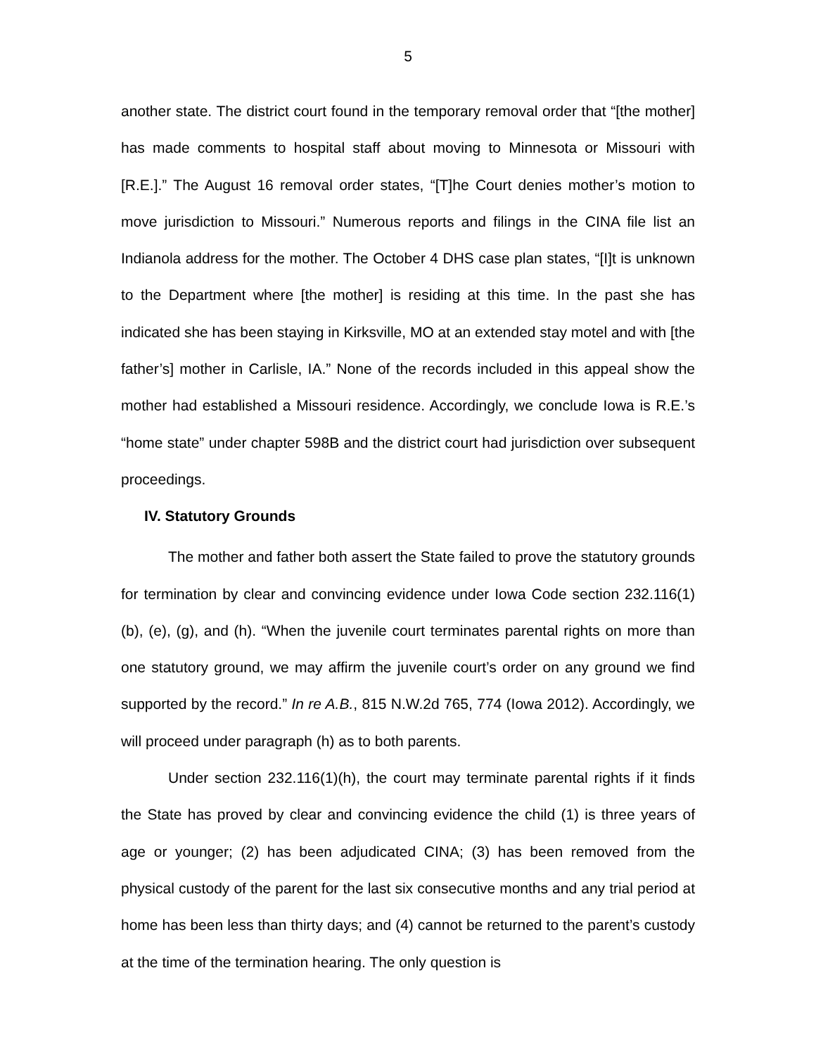5
another state. The district court found in the temporary removal order that “[the mother] has made comments to hospital staff about moving to Minnesota or Missouri with [R.E.].” The August 16 removal order states, “[T]he Court denies mother’s motion to move jurisdiction to Missouri.” Numerous reports and filings in the CINA file list an Indianola address for the mother. The October 4 DHS case plan states, “[I]t is unknown to the Department where [the mother] is residing at this time. In the past she has indicated she has been staying in Kirksville, MO at an extended stay motel and with [the father’s] mother in Carlisle, IA.” None of the records included in this appeal show the mother had established a Missouri residence. Accordingly, we conclude Iowa is R.E.’s “home state” under chapter 598B and the district court had jurisdiction over subsequent proceedings.
IV. Statutory Grounds
The mother and father both assert the State failed to prove the statutory grounds for termination by clear and convincing evidence under Iowa Code section 232.116(1)(b), (e), (g), and (h). “When the juvenile court terminates parental rights on more than one statutory ground, we may affirm the juvenile court’s order on any ground we find supported by the record.” In re A.B., 815 N.W.2d 765, 774 (Iowa 2012). Accordingly, we will proceed under paragraph (h) as to both parents.
Under section 232.116(1)(h), the court may terminate parental rights if it finds the State has proved by clear and convincing evidence the child (1) is three years of age or younger; (2) has been adjudicated CINA; (3) has been removed from the physical custody of the parent for the last six consecutive months and any trial period at home has been less than thirty days; and (4) cannot be returned to the parent’s custody at the time of the termination hearing. The only question is